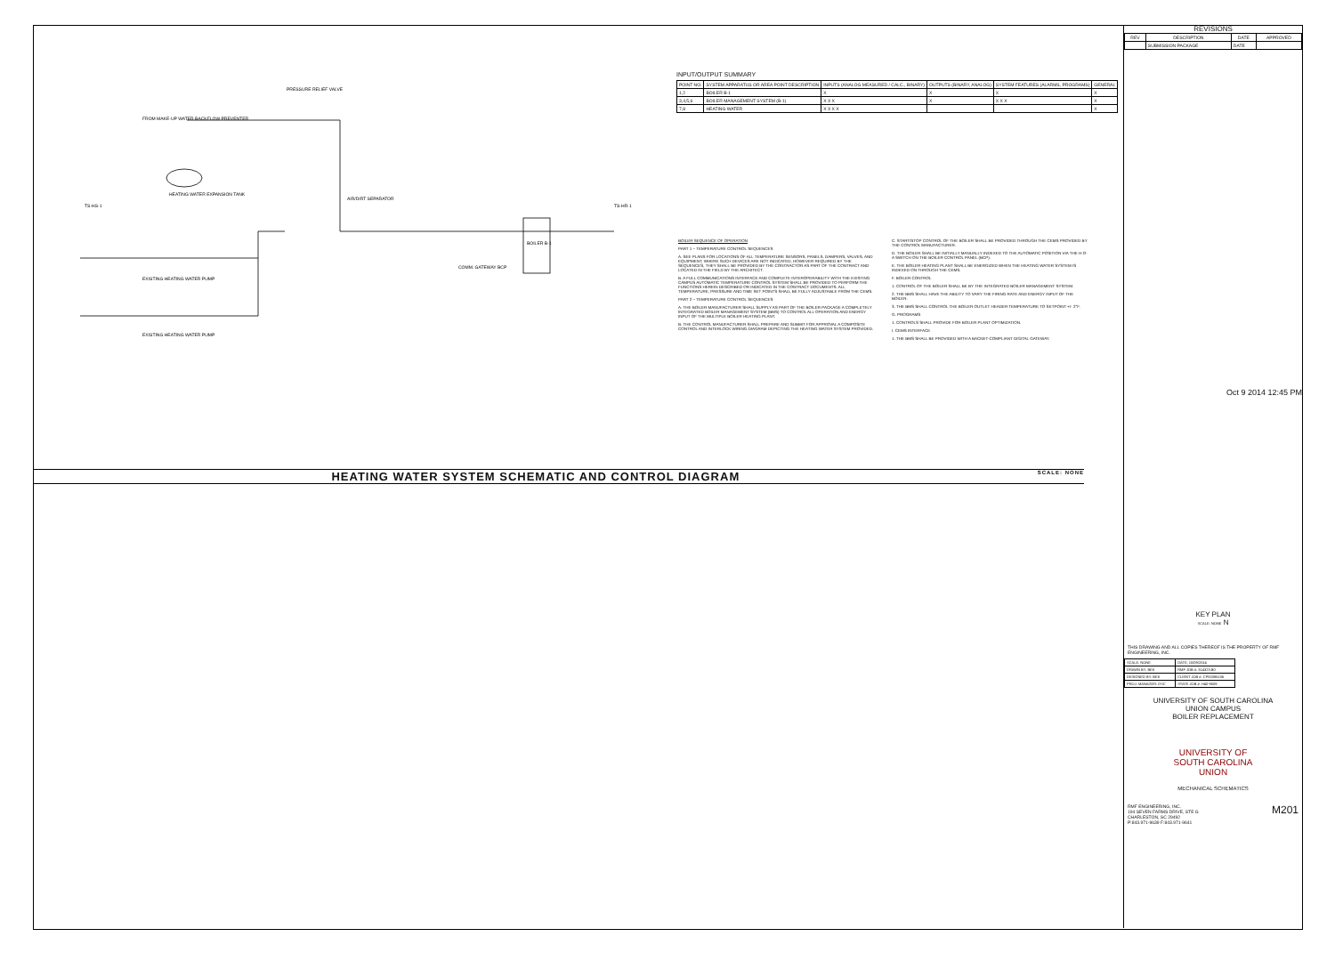FROM MAKE-UP WATER BACKFLOW PREVENTER
PRESSURE RELIEF VALVE
HEATING WATER EXPANSION TANK
AIR/DIRT SEPARATOR
BOILER B-1
EXISTING HEATING WATER PUMP
EXISTING HEATING WATER PUMP
TS-HS-1
TS-HR-1
COMM. GATEWAY BCP
INPUT/OUTPUT SUMMARY
| POINT NO. | SYSTEM APPARATUS OR AREA POINT DESCRIPTION | INPUTS (ANALOG MEASURED / CALC., BINARY) | OUTPUTS (BINARY, ANALOG) | SYSTEM FEATURES (ALARMS, PROGRAMS) | GENERAL |
| --- | --- | --- | --- | --- | --- |
| 1,2 | BOILER B-1 | X | X | X | X |
| 3,4,5,6 | BOILER MANAGEMENT SYSTEM (B-1) | X X X | X | X X X | X |
| 7,8 | HEATING WATER | X X X X | | | X |
BOILER SEQUENCE OF OPERATION
PART 1 – TEMPERATURE CONTROL SEQUENCES
A. SEE PLANS FOR LOCATIONS OF ALL TEMPERATURE SENSORS, PANELS, DAMPERS, VALVES, AND EQUIPMENT; WHERE SUCH DEVICES ARE NOT INDICATED, HOWEVER REQUIRED BY THE SEQUENCES, THEY SHALL BE PROVIDED BY THE CONTRACTOR AS PART OF THE CONTRACT AND LOCATED IN THE FIELD BY THE ARCHITECT.
B. A FULL COMMUNICATIONS INTERFACE AND COMPLETE INTEROPERABILITY WITH THE EXISTING CAMPUS AUTOMATIC TEMPERATURE CONTROL SYSTEM SHALL BE PROVIDED TO PERFORM THE FUNCTIONS HEREIN DESCRIBED OR INDICATED IN THE CONTRACT DOCUMENTS. ALL TEMPERATURE, PRESSURE AND TIME SET POINTS SHALL BE FULLY ADJUSTABLE FROM THE CEMS.
PART 2 – TEMPERATURE CONTROL SEQUENCES
A. THE BOILER MANUFACTURER SHALL SUPPLY AS PART OF THE BOILER PACKAGE A COMPLETELY INTEGRATED BOILER MANAGEMENT SYSTEM (BMS) TO CONTROL ALL OPERATION AND ENERGY INPUT OF THE MULTIPLE BOILER HEATING PLANT.
B. THE CONTROL MANUFACTURER SHALL PREPARE AND SUBMIT FOR APPROVAL A COMPOSITE CONTROL AND INTERLOCK WIRING DIAGRAM DEPICTING THE HEATING WATER SYSTEM PROVIDED.
C. START/STOP CONTROL OF THE BOILER SHALL BE PROVIDED THROUGH THE CEMS PROVIDED BY THE CONTROL MANUFACTURER.
D. THE BOILER SHALL BE INITIALLY MANUALLY INDEXED TO THE AUTOMATIC POSITION VIA THE H-O-A SWITCH ON THE BOILER CONTROL PANEL (BCP).
E. THE BOILER HEATING PLANT SHALL BE ENERGIZED WHEN THE HEATING WATER SYSTEM IS INDEXED ON THROUGH THE CEMS.
F. BOILER CONTROL
1. CONTROL OF THE BOILER SHALL BE BY THE INTEGRATED BOILER MANAGEMENT SYSTEM.
2. THE BMS SHALL HAVE THE ABILITY TO VARY THE FIRING RATE AND ENERGY INPUT OF THE BOILER.
3. THE BMS SHALL CONTROL THE BOILER OUTLET HEADER TEMPERATURE TO SETPOINT +/- 2°F.
G. PROGRAMS
1. CONTROLS SHALL PROVIDE FOR BOILER PLANT OPTIMIZATION.
I. CEMS INTERFACE
1. THE BMS SHALL BE PROVIDED WITH A BACNET-COMPLIANT DIGITAL GATEWAY.
HEATING WATER SYSTEM SCHEMATIC AND CONTROL DIAGRAM SCALE: NONE
REVISIONS
| REV | DESCRIPTION | DATE | APPROVED |
| --- | --- | --- | --- |
| | SUBMISSION PACKAGE | DATE | |
Oct 9 2014 12:45 PM
KEY PLAN
SCALE: NONE N
THIS DRAWING AND ALL COPIES THEREOF IS THE PROPERTY OF RMF ENGINEERING, INC.
| SCALE: NONE | DATE: 10/09/2014 |
| DRAWN BY: BEK | RMF JOB #: 314323.B0 |
| DESIGNED BY: BEK | CLIENT JOB #: CP00386106 |
| PROJ. MANAGER: DSC | STATE JOB #: H40-9509 |
UNIVERSITY OF SOUTH CAROLINA
UNION CAMPUS
BOILER REPLACEMENT
UNIVERSITY OF
SOUTH CAROLINA
UNION
MECHANICAL SCHEMATICS
RMF ENGINEERING, INC.
194 SEVEN FARMS DRIVE, STE G
CHARLESTON, SC 29492
P:843.971-9639 F:843.971-9641 M201